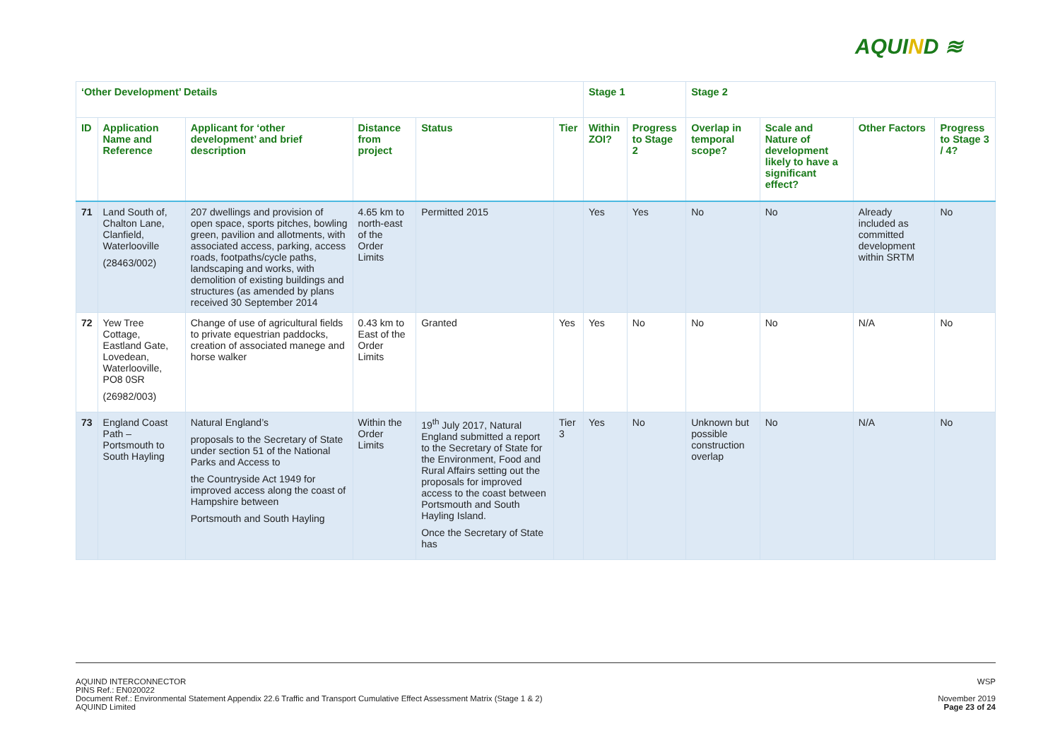AQUIND ≋
| ‘Other Development’ Details | | | | | | Stage 1 | | Stage 2 | | | |
| --- | --- | --- | --- | --- | --- | --- | --- | --- | --- | --- | --- |
| ID | Application Name and Reference | Applicant for ‘other development’ and brief description | Distance from project | Status | Tier | Within ZOI? | Progress to Stage 2 | Overlap in temporal scope? | Scale and Nature of development likely to have a significant effect? | Other Factors | Progress to Stage 3 / 4? |
| 71 | Land South of, Chalton Lane, Clanfield, Waterlooville (28463/002) | 207 dwellings and provision of open space, sports pitches, bowling green, pavilion and allotments, with associated access, parking, access roads, footpaths/cycle paths, landscaping and works, with demolition of existing buildings and structures (as amended by plans received 30 September 2014 | 4.65 km to north-east of the Order Limits | Permitted 2015 | | Yes | Yes | No | No | Already included as committed development within SRTM | No |
| 72 | Yew Tree Cottage, Eastland Gate, Lovedean, Waterlooville, PO8 0SR (26982/003) | Change of use of agricultural fields to private equestrian paddocks, creation of associated manege and horse walker | 0.43 km to East of the Order Limits | Granted | Yes | Yes | No | No | No | N/A | No |
| 73 | England Coast Path – Portsmouth to South Hayling | Natural England’s proposals to the Secretary of State under section 51 of the National Parks and Access to the Countryside Act 1949 for improved access along the coast of Hampshire between Portsmouth and South Hayling | Within the Order Limits | 19<sup>th</sup> July 2017, Natural England submitted a report to the Secretary of State for the Environment, Food and Rural Affairs setting out the proposals for improved access to the coast between Portsmouth and South Hayling Island. Once the Secretary of State has | Tier 3 | Yes | No | Unknown but possible construction overlap | No | N/A | No |
AQUIND INTERCONNECTOR
PINS Ref.: EN020022
Document Ref.: Environmental Statement Appendix 22.6 Traffic and Transport Cumulative Effect Assessment Matrix (Stage 1 & 2)
AQUIND Limited
WSP
November 2019
Page 23 of 24